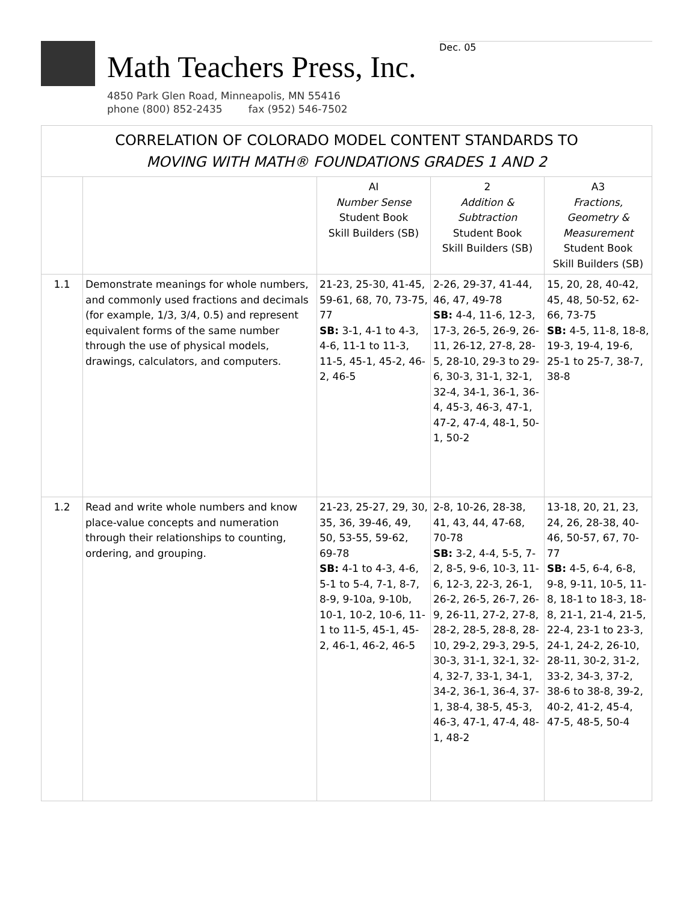Math Teachers Press, Inc.
4850 Park Glen Road, Minneapolis, MN 55416
phone (800) 852-2435 fax (952) 546-7502
Dec. 05
| CORRELATION OF COLORADO MODEL CONTENT STANDARDS TO MOVING WITH MATH® FOUNDATIONS GRADES 1 AND 2 | | | | |
| | | AI Number Sense Student Book Skill Builders (SB) | 2 Addition & Subtraction Student Book Skill Builders (SB) | A3 Fractions, Geometry & Measurement Student Book Skill Builders (SB) |
| 1.1 | Demonstrate meanings for whole numbers, and commonly used fractions and decimals (for example, 1/3, 3/4, 0.5) and represent equivalent forms of the same number through the use of physical models, drawings, calculators, and computers. | 21-23, 25-30, 41-45, 59-61, 68, 70, 73-75, 77 SB: 3-1, 4-1 to 4-3, 4-6, 11-1 to 11-3, 11-5, 45-1, 45-2, 46-2, 46-5 | 2-26, 29-37, 41-44, 46, 47, 49-78 SB: 4-4, 11-6, 12-3, 17-3, 26-5, 26-9, 26-11, 26-12, 27-8, 28-5, 28-10, 29-3 to 29-6, 30-3, 31-1, 32-1, 32-4, 34-1, 36-1, 36-4, 45-3, 46-3, 47-1, 47-2, 47-4, 48-1, 50-1, 50-2 | 15, 20, 28, 40-42, 45, 48, 50-52, 62-66, 73-75 SB: 4-5, 11-8, 18-8, 19-3, 19-4, 19-6, 25-1 to 25-7, 38-7, 38-8 |
| 1.2 | Read and write whole numbers and know place-value concepts and numeration through their relationships to counting, ordering, and grouping. | 21-23, 25-27, 29, 30, 35, 36, 39-46, 49, 50, 53-55, 59-62, 69-78 SB: 4-1 to 4-3, 4-6, 5-1 to 5-4, 7-1, 8-7, 8-9, 9-10a, 9-10b, 10-1, 10-2, 10-6, 11-1 to 11-5, 45-1, 45-2, 46-1, 46-2, 46-5 | 2-8, 10-26, 28-38, 41, 43, 44, 47-68, 70-78 SB: 3-2, 4-4, 5-5, 7-2, 8-5, 9-6, 10-3, 11-6, 12-3, 22-3, 26-1, 26-2, 26-5, 26-7, 26-9, 26-11, 27-2, 27-8, 28-2, 28-5, 28-8, 28-10, 29-2, 29-3, 29-5, 30-3, 31-1, 32-1, 32-4, 32-7, 33-1, 34-1, 34-2, 36-1, 36-4, 37-1, 38-4, 38-5, 45-3, 46-3, 47-1, 47-4, 48-1, 48-2 | 13-18, 20, 21, 23, 24, 26, 28-38, 40-46, 50-57, 67, 70-77 SB: 4-5, 6-4, 6-8, 9-8, 9-11, 10-5, 11-8, 18-1 to 18-3, 18-8, 21-1, 21-4, 21-5, 22-4, 23-1 to 23-3, 24-1, 24-2, 26-10, 28-11, 30-2, 31-2, 33-2, 34-3, 37-2, 38-6 to 38-8, 39-2, 40-2, 41-2, 45-4, 47-5, 48-5, 50-4 |